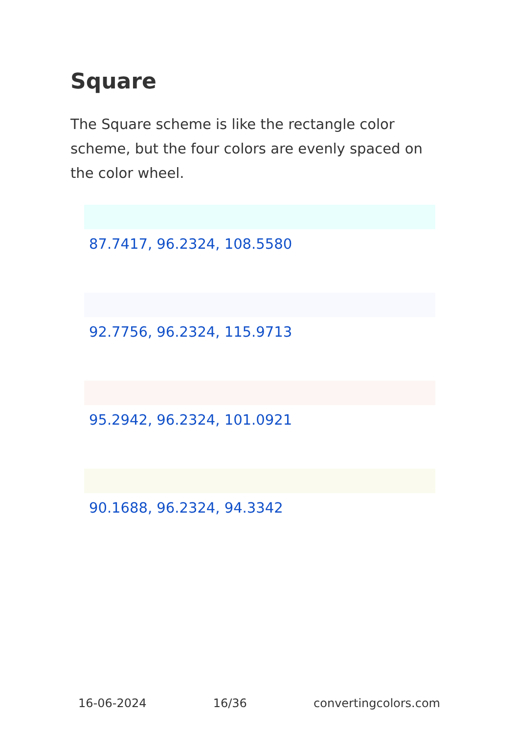Square
The Square scheme is like the rectangle color scheme, but the four colors are evenly spaced on the color wheel.
87.7417, 96.2324, 108.5580
92.7756, 96.2324, 115.9713
95.2942, 96.2324, 101.0921
90.1688, 96.2324, 94.3342
16-06-2024 16/36 convertingcolors.com